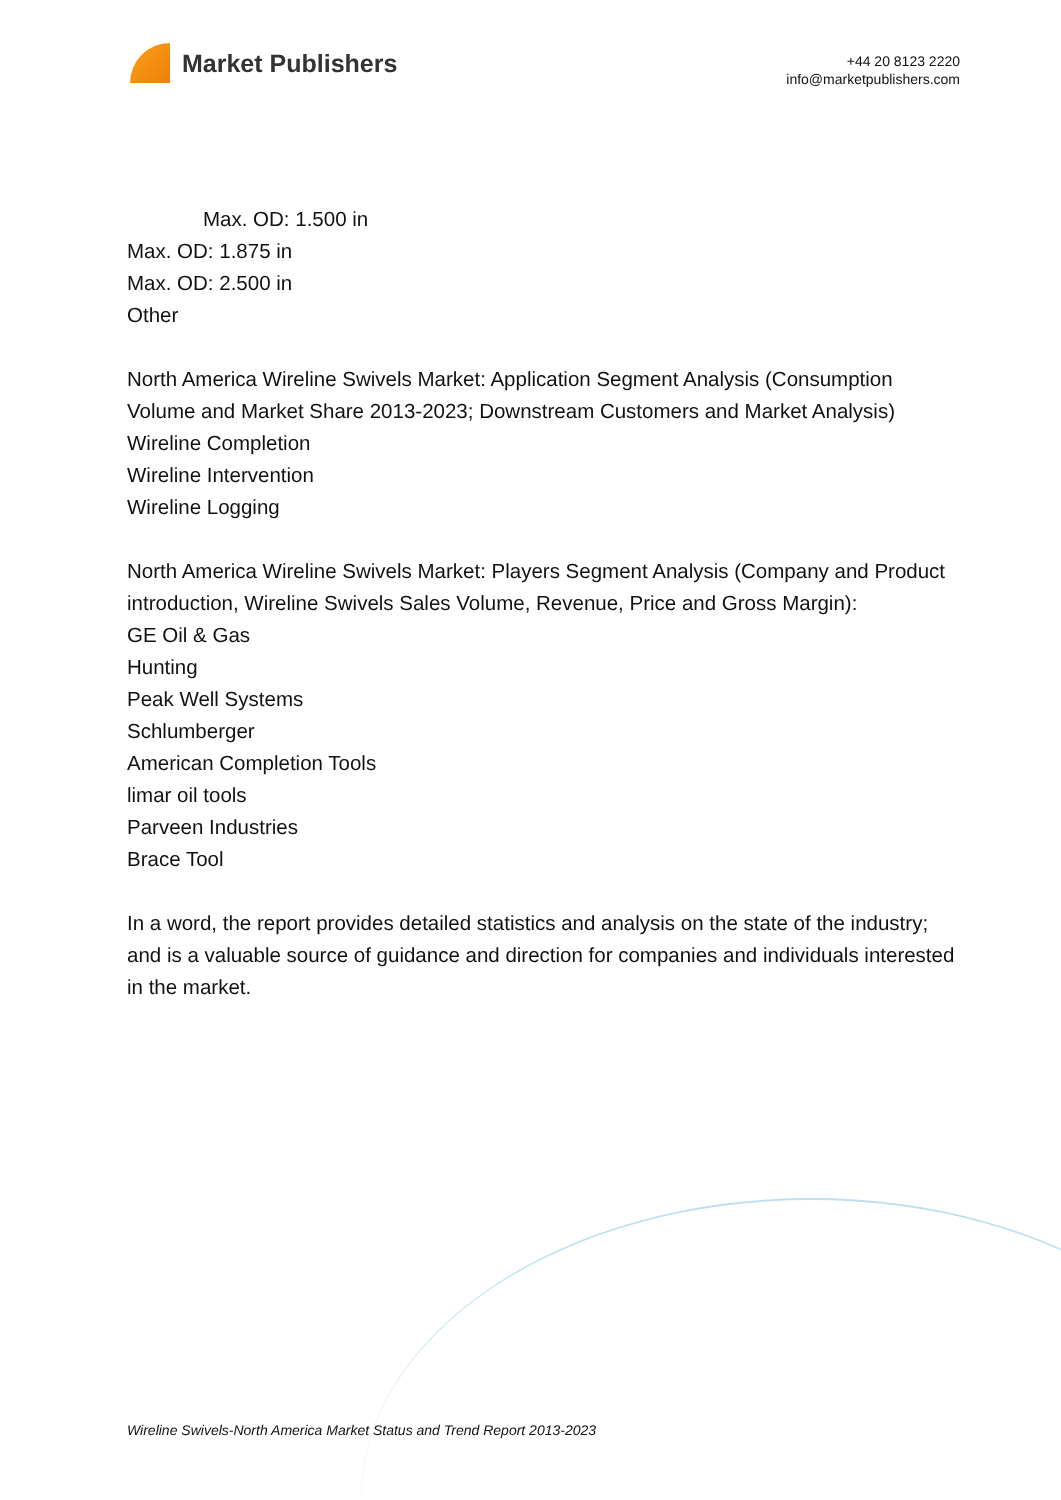Market Publishers
+44 20 8123 2220
info@marketpublishers.com
Max. OD: 1.500 in
Max. OD: 1.875 in
Max. OD: 2.500 in
Other
North America Wireline Swivels Market: Application Segment Analysis (Consumption Volume and Market Share 2013-2023; Downstream Customers and Market Analysis)
Wireline Completion
Wireline Intervention
Wireline Logging
North America Wireline Swivels Market: Players Segment Analysis (Company and Product introduction, Wireline Swivels Sales Volume, Revenue, Price and Gross Margin):
GE Oil & Gas
Hunting
Peak Well Systems
Schlumberger
American Completion Tools
limar oil tools
Parveen Industries
Brace Tool
In a word, the report provides detailed statistics and analysis on the state of the industry; and is a valuable source of guidance and direction for companies and individuals interested in the market.
Wireline Swivels-North America Market Status and Trend Report 2013-2023